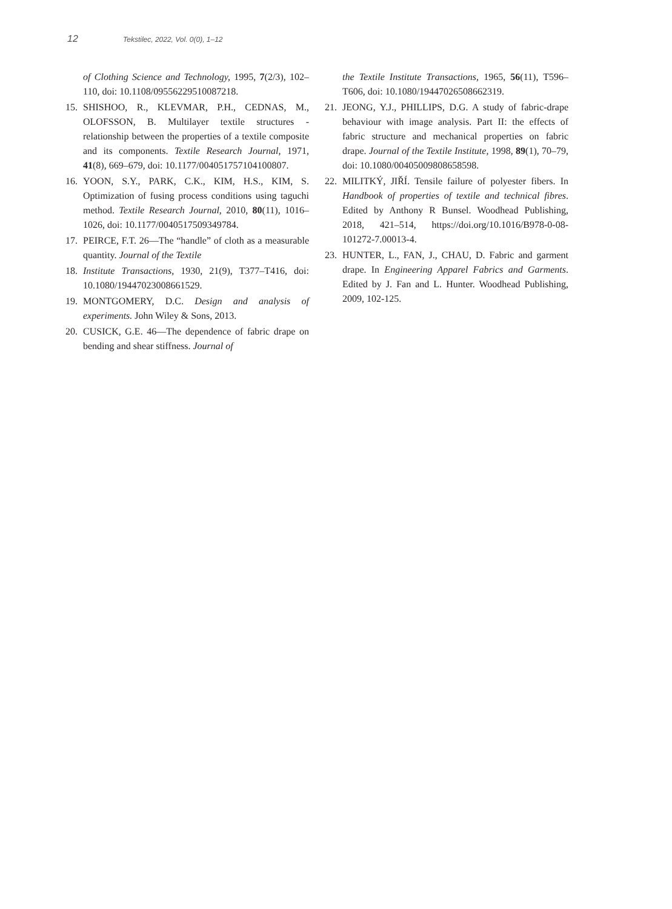12 Tekstilec, 2022, Vol. 0(0), 1–12
of Clothing Science and Technology, 1995, 7(2/3), 102–110, doi: 10.1108/09556229510087218.
15. SHISHOO, R., KLEVMAR, P.H., CEDNAS, M., OLOFSSON, B. Multilayer textile structures - relationship between the properties of a textile composite and its components. Textile Research Journal, 1971, 41(8), 669–679, doi: 10.1177/004051757104100807.
16. YOON, S.Y., PARK, C.K., KIM, H.S., KIM, S. Optimization of fusing process conditions using taguchi method. Textile Research Journal, 2010, 80(11), 1016–1026, doi: 10.1177/0040517509349784.
17. PEIRCE, F.T. 26—The “handle” of cloth as a measurable quantity. Journal of the Textile
18. Institute Transactions, 1930, 21(9), T377–T416, doi: 10.1080/19447023008661529.
19. MONTGOMERY, D.C. Design and analysis of experiments. John Wiley & Sons, 2013.
20. CUSICK, G.E. 46—The dependence of fabric drape on bending and shear stiffness. Journal of
the Textile Institute Transactions, 1965, 56(11), T596–T606, doi: 10.1080/19447026508662319.
21. JEONG, Y.J., PHILLIPS, D.G. A study of fabric-drape behaviour with image analysis. Part II: the effects of fabric structure and mechanical properties on fabric drape. Journal of the Textile Institute, 1998, 89(1), 70–79, doi: 10.1080/00405009808658598.
22. MILITKÝ, JIŘÍ. Tensile failure of polyester fibers. In Handbook of properties of textile and technical fibres. Edited by Anthony R Bunsel. Woodhead Publishing, 2018, 421–514, https://doi.org/10.1016/B978-0-08-101272-7.00013-4.
23. HUNTER, L., FAN, J., CHAU, D. Fabric and garment drape. In Engineering Apparel Fabrics and Garments. Edited by J. Fan and L. Hunter. Woodhead Publishing, 2009, 102-125.